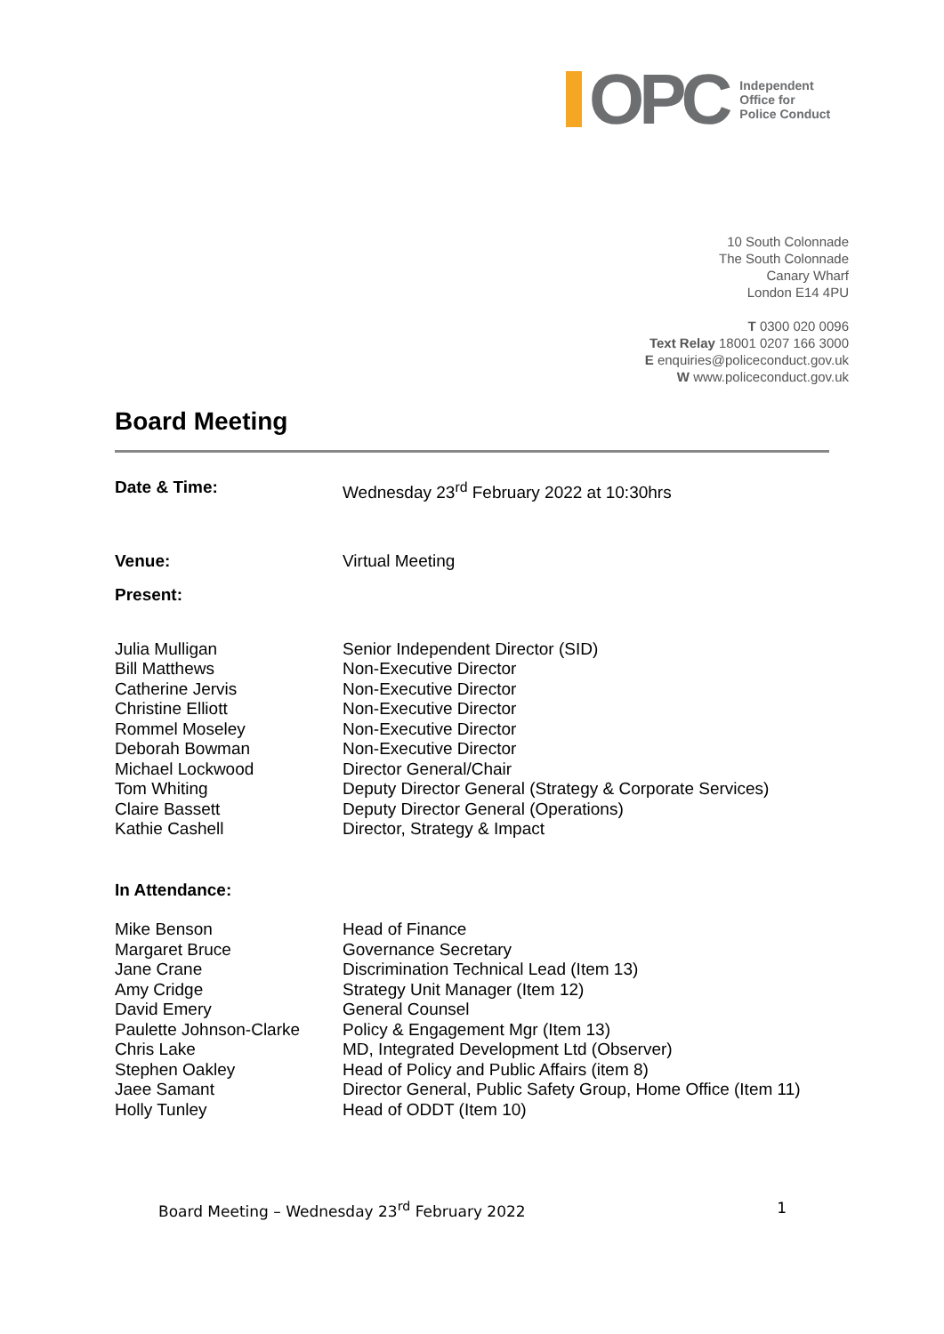OPC
Independent
Office for
Police Conduct
10 South Colonnade
The South Colonnade
Canary Wharf
London E14 4PU
T 0300 020 0096
Text Relay 18001 0207 166 3000
E enquiries@policeconduct.gov.uk
W www.policeconduct.gov.uk
Board Meeting
Date & Time: Wednesday 23<sup>rd</sup> February 2022 at 10:30hrs
Venue: Virtual Meeting
Present:
Julia Mulligan Senior Independent Director (SID)
Bill Matthews Non-Executive Director
Catherine Jervis Non-Executive Director
Christine Elliott Non-Executive Director
Rommel Moseley Non-Executive Director
Deborah Bowman Non-Executive Director
Michael Lockwood Director General/Chair
Tom Whiting Deputy Director General (Strategy & Corporate Services)
Claire Bassett Deputy Director General (Operations)
Kathie Cashell Director, Strategy & Impact
In Attendance:
Mike Benson Head of Finance
Margaret Bruce Governance Secretary
Jane Crane Discrimination Technical Lead (Item 13)
Amy Cridge Strategy Unit Manager (Item 12)
David Emery General Counsel
Paulette Johnson-Clarke
Policy & Engagement Mgr (Item 13)
Chris Lake MD, Integrated Development Ltd (Observer)
Stephen Oakley Head of Policy and Public Affairs (item 8)
Jaee Samant Director General, Public Safety Group, Home Office (Item 11)
Holly Tunley Head of ODDT (Item 10)
Board Meeting – Wednesday 23<sup>rd</sup> February 2022 1